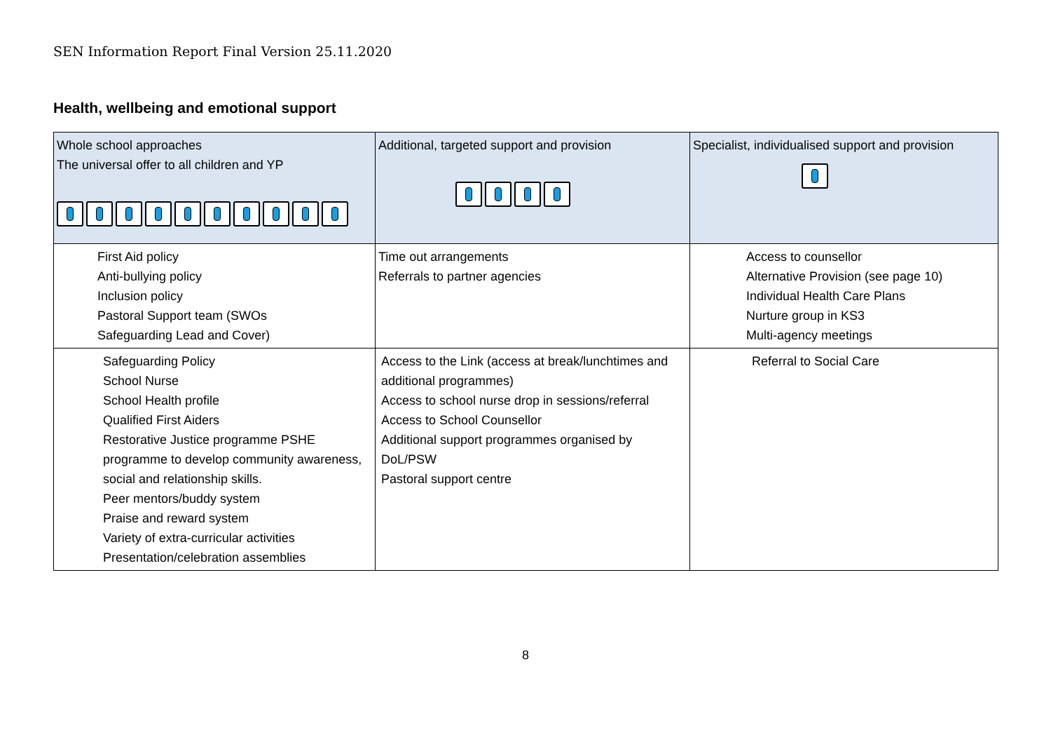SEN Information Report Final Version 25.11.2020
Health, wellbeing and emotional support
| Whole school approaches The universal offer to all children and YP | Additional, targeted support and provision | Specialist, individualised support and provision |
| First Aid policy Anti-bullying policy Inclusion policy Pastoral Support team (SWOs Safeguarding Lead and Cover) | Time out arrangements Referrals to partner agencies | Access to counsellor Alternative Provision (see page 10) Individual Health Care Plans Nurture group in KS3 Multi-agency meetings |
| Safeguarding Policy School Nurse School Health profile Qualified First Aiders Restorative Justice programme PSHE programme to develop community awareness, social and relationship skills. Peer mentors/buddy system Praise and reward system Variety of extra-curricular activities Presentation/celebration assemblies | Access to the Link (access at break/lunchtimes and additional programmes) Access to school nurse drop in sessions/referral Access to School Counsellor Additional support programmes organised by DoL/PSW Pastoral support centre | Referral to Social Care |
8